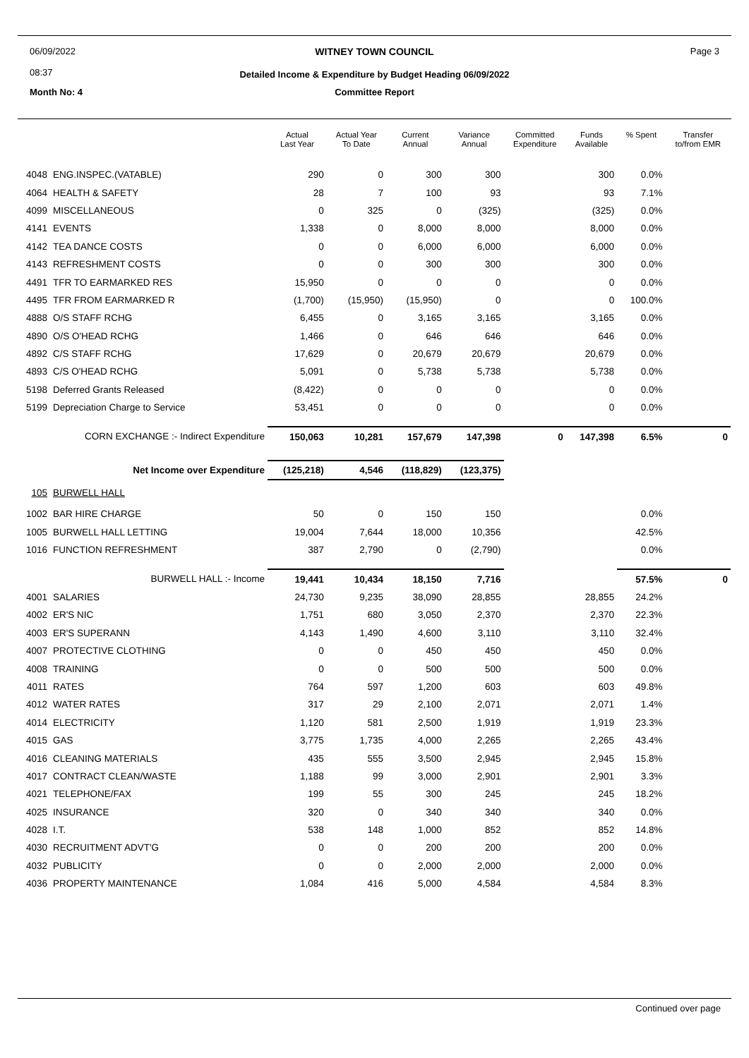06/09/2022
08:37
WITNEY TOWN COUNCIL
Detailed Income & Expenditure by Budget Heading 06/09/2022
Page 3
Month No: 4
Committee Report
| | | Actual Last Year | Actual Year To Date | Current Annual | Variance Annual | Committed Expenditure | Funds Available | % Spent | Transfer to/from EMR |
| --- | --- | --- | --- | --- | --- | --- | --- | --- | --- |
| 4048 | ENG.INSPEC.(VATABLE) | 290 | 0 | 300 | 300 | | 300 | 0.0% | |
| 4064 | HEALTH & SAFETY | 28 | 7 | 100 | 93 | | 93 | 7.1% | |
| 4099 | MISCELLANEOUS | 0 | 325 | 0 | (325) | | (325) | 0.0% | |
| 4141 | EVENTS | 1,338 | 0 | 8,000 | 8,000 | | 8,000 | 0.0% | |
| 4142 | TEA DANCE COSTS | 0 | 0 | 6,000 | 6,000 | | 6,000 | 0.0% | |
| 4143 | REFRESHMENT COSTS | 0 | 0 | 300 | 300 | | 300 | 0.0% | |
| 4491 | TFR TO EARMARKED RES | 15,950 | 0 | 0 | 0 | | 0 | 0.0% | |
| 4495 | TFR FROM EARMARKED R | (1,700) | (15,950) | (15,950) | 0 | | 0 | 100.0% | |
| 4888 | O/S STAFF RCHG | 6,455 | 0 | 3,165 | 3,165 | | 3,165 | 0.0% | |
| 4890 | O/S O'HEAD RCHG | 1,466 | 0 | 646 | 646 | | 646 | 0.0% | |
| 4892 | C/S STAFF RCHG | 17,629 | 0 | 20,679 | 20,679 | | 20,679 | 0.0% | |
| 4893 | C/S O'HEAD RCHG | 5,091 | 0 | 5,738 | 5,738 | | 5,738 | 0.0% | |
| 5198 | Deferred Grants Released | (8,422) | 0 | 0 | 0 | | 0 | 0.0% | |
| 5199 | Depreciation Charge to Service | 53,451 | 0 | 0 | 0 | | 0 | 0.0% | |
| CORN EXCHANGE :- Indirect Expenditure | | 150,063 | 10,281 | 157,679 | 147,398 | 0 | 147,398 | 6.5% | 0 |
| Net Income over Expenditure | | (125,218) | 4,546 | (118,829) | (123,375) | | | | |
| 105 | BURWELL HALL | | | | | | | | |
| 1002 | BAR HIRE CHARGE | 50 | 0 | 150 | 150 | | | 0.0% | |
| 1005 | BURWELL HALL LETTING | 19,004 | 7,644 | 18,000 | 10,356 | | | 42.5% | |
| 1016 | FUNCTION REFRESHMENT | 387 | 2,790 | 0 | (2,790) | | | 0.0% | |
| BURWELL HALL :- Income | | 19,441 | 10,434 | 18,150 | 7,716 | | | 57.5% | 0 |
| 4001 | SALARIES | 24,730 | 9,235 | 38,090 | 28,855 | | 28,855 | 24.2% | |
| 4002 | ER'S NIC | 1,751 | 680 | 3,050 | 2,370 | | 2,370 | 22.3% | |
| 4003 | ER'S SUPERANN | 4,143 | 1,490 | 4,600 | 3,110 | | 3,110 | 32.4% | |
| 4007 | PROTECTIVE CLOTHING | 0 | 0 | 450 | 450 | | 450 | 0.0% | |
| 4008 | TRAINING | 0 | 0 | 500 | 500 | | 500 | 0.0% | |
| 4011 | RATES | 764 | 597 | 1,200 | 603 | | 603 | 49.8% | |
| 4012 | WATER RATES | 317 | 29 | 2,100 | 2,071 | | 2,071 | 1.4% | |
| 4014 | ELECTRICITY | 1,120 | 581 | 2,500 | 1,919 | | 1,919 | 23.3% | |
| 4015 | GAS | 3,775 | 1,735 | 4,000 | 2,265 | | 2,265 | 43.4% | |
| 4016 | CLEANING MATERIALS | 435 | 555 | 3,500 | 2,945 | | 2,945 | 15.8% | |
| 4017 | CONTRACT CLEAN/WASTE | 1,188 | 99 | 3,000 | 2,901 | | 2,901 | 3.3% | |
| 4021 | TELEPHONE/FAX | 199 | 55 | 300 | 245 | | 245 | 18.2% | |
| 4025 | INSURANCE | 320 | 0 | 340 | 340 | | 340 | 0.0% | |
| 4028 | I.T. | 538 | 148 | 1,000 | 852 | | 852 | 14.8% | |
| 4030 | RECRUITMENT ADVT'G | 0 | 0 | 200 | 200 | | 200 | 0.0% | |
| 4032 | PUBLICITY | 0 | 0 | 2,000 | 2,000 | | 2,000 | 0.0% | |
| 4036 | PROPERTY MAINTENANCE | 1,084 | 416 | 5,000 | 4,584 | | 4,584 | 8.3% | |
Continued over page